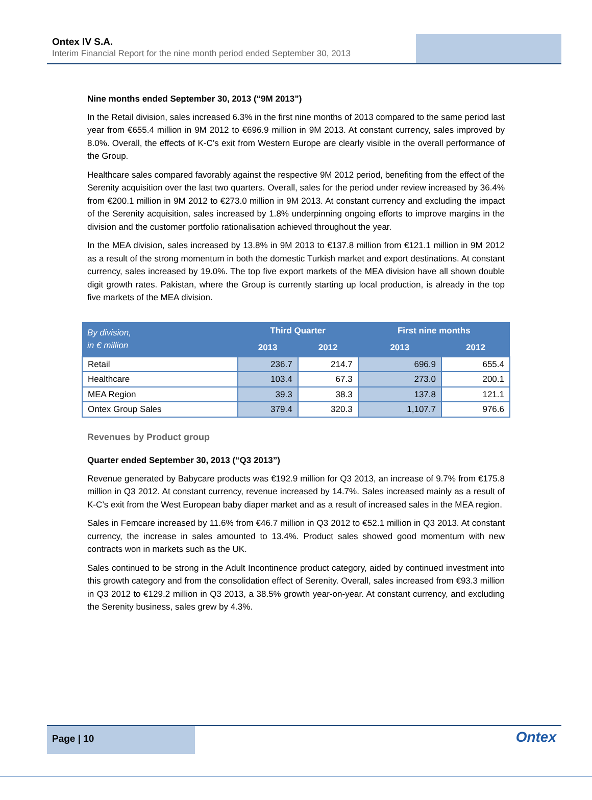Ontex IV S.A.
Interim Financial Report for the nine month period ended September 30, 2013
Nine months ended September 30, 2013 (“9M 2013”)
In the Retail division, sales increased 6.3% in the first nine months of 2013 compared to the same period last year from €655.4 million in 9M 2012 to €696.9 million in 9M 2013. At constant currency, sales improved by 8.0%. Overall, the effects of K-C’s exit from Western Europe are clearly visible in the overall performance of the Group.
Healthcare sales compared favorably against the respective 9M 2012 period, benefiting from the effect of the Serenity acquisition over the last two quarters. Overall, sales for the period under review increased by 36.4% from €200.1 million in 9M 2012 to €273.0 million in 9M 2013. At constant currency and excluding the impact of the Serenity acquisition, sales increased by 1.8% underpinning ongoing efforts to improve margins in the division and the customer portfolio rationalisation achieved throughout the year.
In the MEA division, sales increased by 13.8% in 9M 2013 to €137.8 million from €121.1 million in 9M 2012 as a result of the strong momentum in both the domestic Turkish market and export destinations. At constant currency, sales increased by 19.0%. The top five export markets of the MEA division have all shown double digit growth rates. Pakistan, where the Group is currently starting up local production, is already in the top five markets of the MEA division.
| By division, in € million | Third Quarter | | First nine months | |
| --- | --- | --- | --- | --- |
| | 2013 | 2012 | 2013 | 2012 |
| Retail | 236.7 | 214.7 | 696.9 | 655.4 |
| Healthcare | 103.4 | 67.3 | 273.0 | 200.1 |
| MEA Region | 39.3 | 38.3 | 137.8 | 121.1 |
| Ontex Group Sales | 379.4 | 320.3 | 1,107.7 | 976.6 |
Revenues by Product group
Quarter ended September 30, 2013 (“Q3 2013”)
Revenue generated by Babycare products was €192.9 million for Q3 2013, an increase of 9.7% from €175.8 million in Q3 2012. At constant currency, revenue increased by 14.7%. Sales increased mainly as a result of K-C’s exit from the West European baby diaper market and as a result of increased sales in the MEA region.
Sales in Femcare increased by 11.6% from €46.7 million in Q3 2012 to €52.1 million in Q3 2013. At constant currency, the increase in sales amounted to 13.4%. Product sales showed good momentum with new contracts won in markets such as the UK.
Sales continued to be strong in the Adult Incontinence product category, aided by continued investment into this growth category and from the consolidation effect of Serenity. Overall, sales increased from €93.3 million in Q3 2012 to €129.2 million in Q3 2013, a 38.5% growth year-on-year. At constant currency, and excluding the Serenity business, sales grew by 4.3%.
Page | 10
Ontex